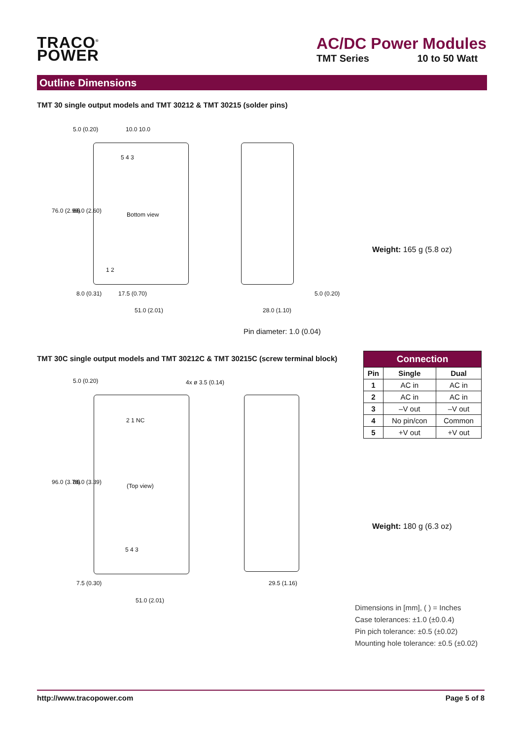TRACO<sup>®</sup>
POWER
AC/DC Power Modules
TMT Series 10 to 50 Watt
Outline Dimensions
TMT 30 single output models and TMT 30212 & TMT 30215 (solder pins)
10.0 10.0
5 4 3
Bottom view
1 2
76.0 (2.99) 66.0 (2.60)
5.0 (0.20)
8.0 (0.31) 17.5 (0.70)
51.0 (2.01) 28.0 (1.10)
5.0 (0.20)
Pin diameter: 1.0 (0.04)
Weight: 165 g (5.8 oz)
TMT 30C single output models and TMT 30212C & TMT 30215C (screw terminal block)
4x ø 3.5 (0.14)
2 1 NC
(Top view)
5 4 3
96.0 (3.78) 86.0 (3.39)
5.0 (0.20)
7.5 (0.30)
51.0 (2.01)
29.5 (1.16)
| Connection | | |
| --- | --- | --- |
| Pin | Single | Dual |
| 1 | AC in | AC in |
| 2 | AC in | AC in |
| 3 | –V out | –V out |
| 4 | No pin/con | Common |
| 5 | +V out | +V out |
Weight: 180 g (6.3 oz)
Dimensions in [mm], ( ) = Inches
Case tolerances: ±1.0 (±0.0.4)
Pin pich tolerance: ±0.5 (±0.02)
Mounting hole tolerance: ±0.5 (±0.02)
http://www.tracopower.com Page 5 of 8